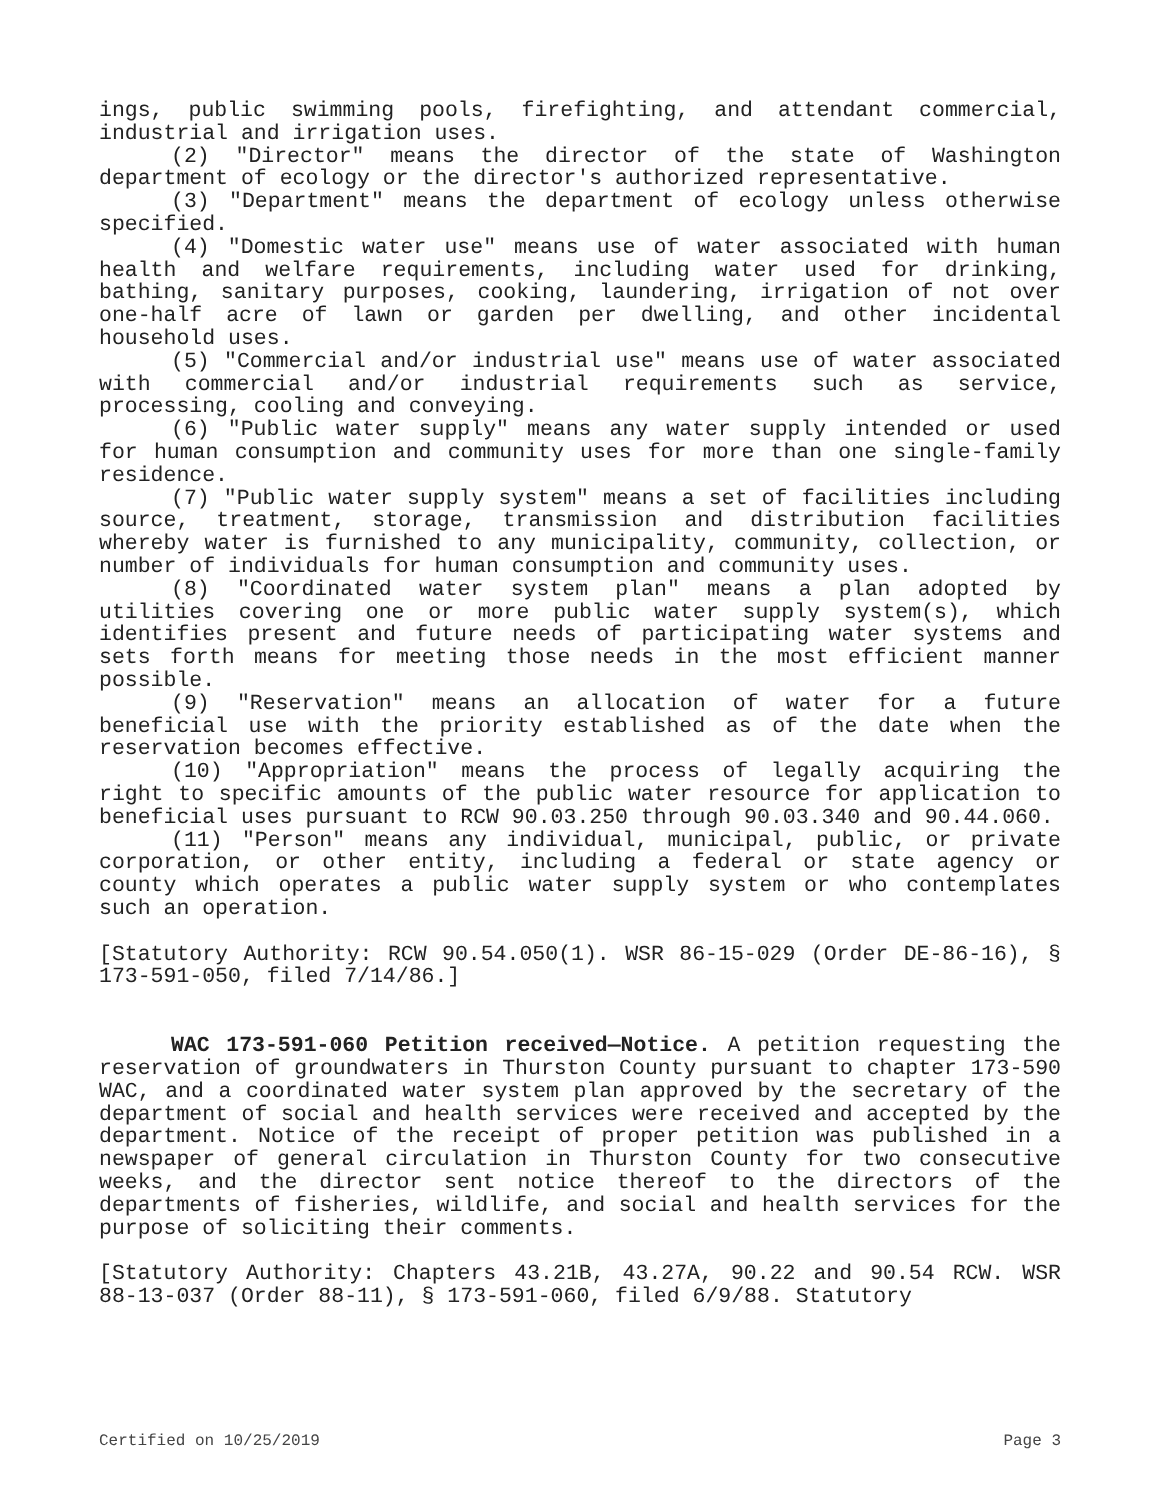ings, public swimming pools, firefighting, and attendant commercial, industrial and irrigation uses.
(2) "Director" means the director of the state of Washington department of ecology or the director's authorized representative.
(3) "Department" means the department of ecology unless otherwise specified.
(4) "Domestic water use" means use of water associated with human health and welfare requirements, including water used for drinking, bathing, sanitary purposes, cooking, laundering, irrigation of not over one-half acre of lawn or garden per dwelling, and other incidental household uses.
(5) "Commercial and/or industrial use" means use of water associated with commercial and/or industrial requirements such as service, processing, cooling and conveying.
(6) "Public water supply" means any water supply intended or used for human consumption and community uses for more than one single-family residence.
(7) "Public water supply system" means a set of facilities including source, treatment, storage, transmission and distribution facilities whereby water is furnished to any municipality, community, collection, or number of individuals for human consumption and community uses.
(8) "Coordinated water system plan" means a plan adopted by utilities covering one or more public water supply system(s), which identifies present and future needs of participating water systems and sets forth means for meeting those needs in the most efficient manner possible.
(9) "Reservation" means an allocation of water for a future beneficial use with the priority established as of the date when the reservation becomes effective.
(10) "Appropriation" means the process of legally acquiring the right to specific amounts of the public water resource for application to beneficial uses pursuant to RCW 90.03.250 through 90.03.340 and 90.44.060.
(11) "Person" means any individual, municipal, public, or private corporation, or other entity, including a federal or state agency or county which operates a public water supply system or who contemplates such an operation.
[Statutory Authority: RCW 90.54.050(1). WSR 86-15-029 (Order DE-86-16), § 173-591-050, filed 7/14/86.]
WAC 173-591-060 Petition received—Notice. A petition requesting the reservation of groundwaters in Thurston County pursuant to chapter 173-590 WAC, and a coordinated water system plan approved by the secretary of the department of social and health services were received and accepted by the department. Notice of the receipt of proper petition was published in a newspaper of general circulation in Thurston County for two consecutive weeks, and the director sent notice thereof to the directors of the departments of fisheries, wildlife, and social and health services for the purpose of soliciting their comments.
[Statutory Authority: Chapters 43.21B, 43.27A, 90.22 and 90.54 RCW. WSR 88-13-037 (Order 88-11), § 173-591-060, filed 6/9/88. Statutory
Certified on 10/25/2019 Page 3